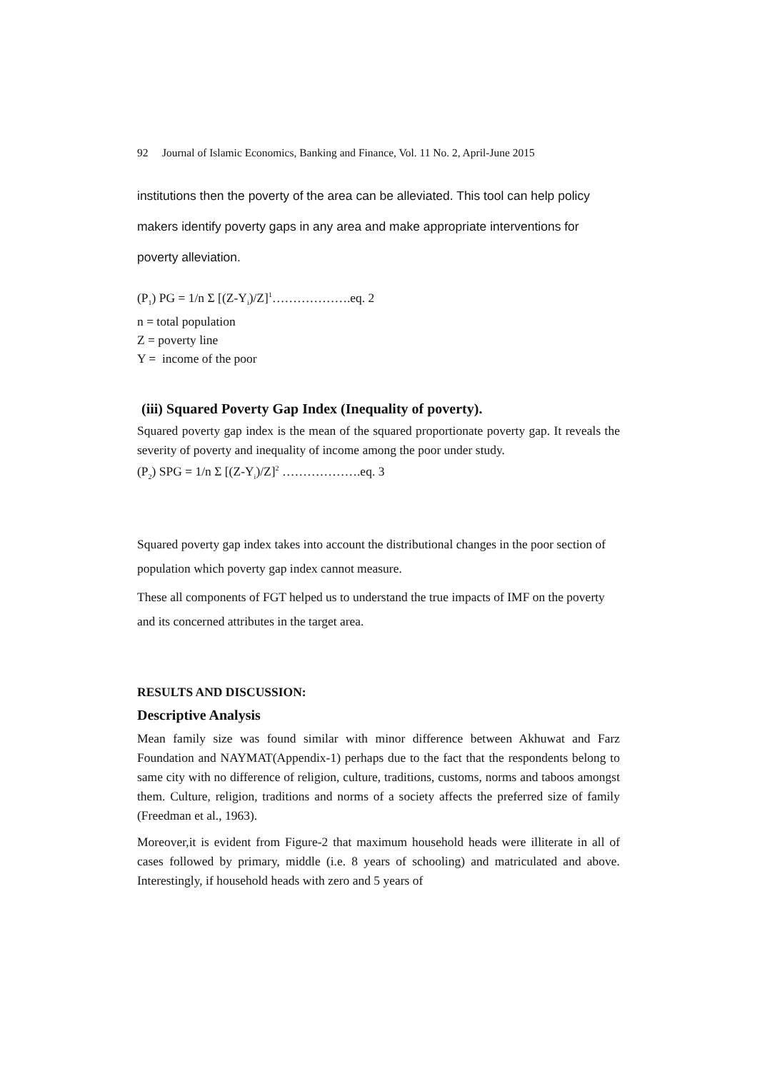92 Journal of Islamic Economics, Banking and Finance, Vol. 11 No. 2, April-June 2015
institutions then the poverty of the area can be alleviated. This tool can help policy makers identify poverty gaps in any area and make appropriate interventions for poverty alleviation.
(P<sub>1</sub>) PG = 1/n Σ [(Z-Y<sub>i</sub>)/Z]<sup>1</sup>……………….eq. 2
n = total population
Z = poverty line
Y = income of the poor
(iii) Squared Poverty Gap Index (Inequality of poverty).
Squared poverty gap index is the mean of the squared proportionate poverty gap. It reveals the severity of poverty and inequality of income among the poor under study.
(P<sub>2</sub>) SPG = 1/n Σ [(Z-Y<sub>i</sub>)/Z]<sup>2</sup> ……………….eq. 3
Squared poverty gap index takes into account the distributional changes in the poor section of population which poverty gap index cannot measure.
These all components of FGT helped us to understand the true impacts of IMF on the poverty and its concerned attributes in the target area.
RESULTS AND DISCUSSION:
Descriptive Analysis
Mean family size was found similar with minor difference between Akhuwat and Farz Foundation and NAYMAT(Appendix-1) perhaps due to the fact that the respondents belong to same city with no difference of religion, culture, traditions, customs, norms and taboos amongst them. Culture, religion, traditions and norms of a society affects the preferred size of family (Freedman et al., 1963).
Moreover,it is evident from Figure-2 that maximum household heads were illiterate in all of cases followed by primary, middle (i.e. 8 years of schooling) and matriculated and above. Interestingly, if household heads with zero and 5 years of